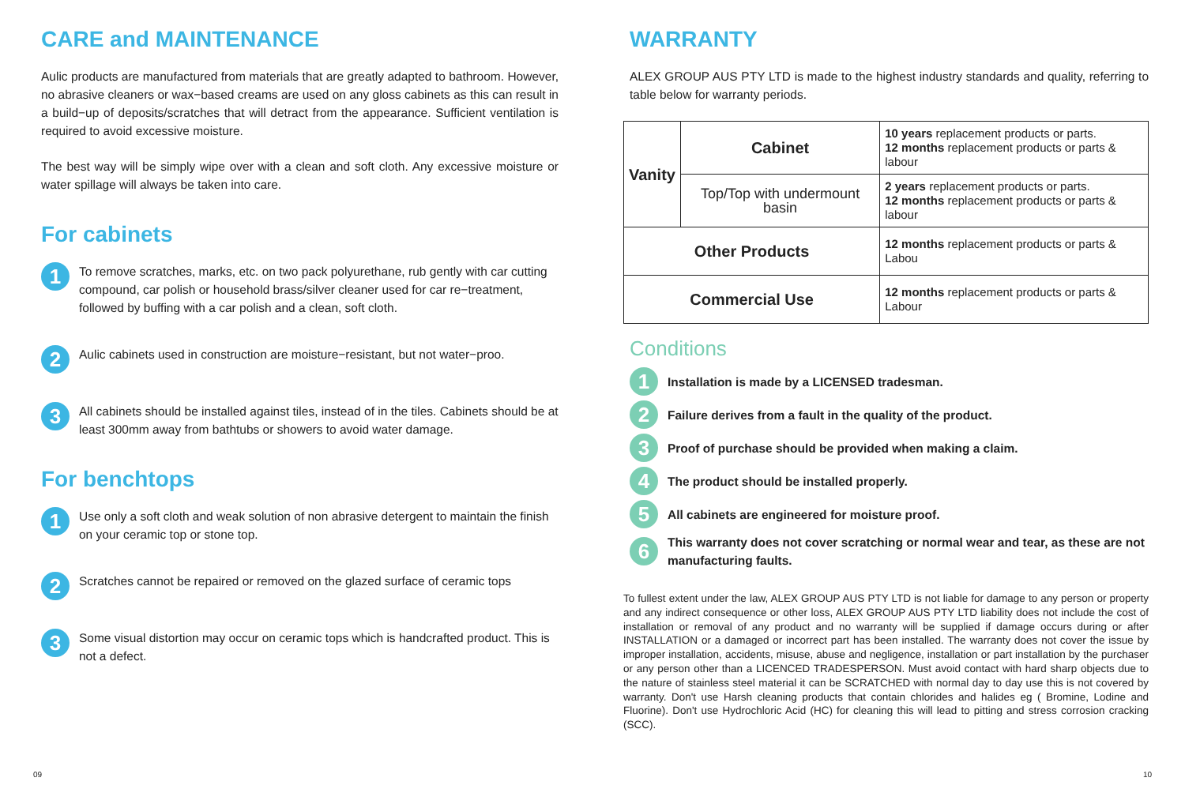CARE and MAINTENANCE
Aulic products are manufactured from materials that are greatly adapted to bathroom. However, no abrasive cleaners or wax−based creams are used on any gloss cabinets as this can result in a build−up of deposits/scratches that will detract from the appearance. Sufficient ventilation is required to avoid excessive moisture.
The best way will be simply wipe over with a clean and soft cloth. Any excessive moisture or water spillage will always be taken into care.
For cabinets
1
To remove scratches, marks, etc. on two pack polyurethane, rub gently with car cutting compound, car polish or household brass/silver cleaner used for car re−treatment, followed by buffing with a car polish and a clean, soft cloth.
2
Aulic cabinets used in construction are moisture−resistant, but not water−proo.
3
All cabinets should be installed against tiles, instead of in the tiles. Cabinets should be at least 300mm away from bathtubs or showers to avoid water damage.
For benchtops
1
Use only a soft cloth and weak solution of non abrasive detergent to maintain the finish on your ceramic top or stone top.
2
Scratches cannot be repaired or removed on the glazed surface of ceramic tops
3
Some visual distortion may occur on ceramic tops which is handcrafted product. This is not a defect.
WARRANTY
ALEX GROUP AUS PTY LTD is made to the highest industry standards and quality, referring to table below for warranty periods.
| Vanity | Cabinet | 10 years replacement products or parts. 12 months replacement products or parts & labour |
| | Top/Top with undermount basin | 2 years replacement products or parts. 12 months replacement products or parts & labour |
| Other Products | | 12 months replacement products or parts & Labou |
| Commercial Use | | 12 months replacement products or parts & Labour |
Conditions
1
Installation is made by a LICENSED tradesman.
2
Failure derives from a fault in the quality of the product.
3
Proof of purchase should be provided when making a claim.
4
The product should be installed properly.
5
All cabinets are engineered for moisture proof.
6
This warranty does not cover scratching or normal wear and tear, as these are not manufacturing faults.
To fullest extent under the law, ALEX GROUP AUS PTY LTD is not liable for damage to any person or property and any indirect consequence or other loss, ALEX GROUP AUS PTY LTD liability does not include the cost of installation or removal of any product and no warranty will be supplied if damage occurs during or after INSTALLATION or a damaged or incorrect part has been installed. The warranty does not cover the issue by improper installation, accidents, misuse, abuse and negligence, installation or part installation by the purchaser or any person other than a LICENCED TRADESPERSON. Must avoid contact with hard sharp objects due to the nature of stainless steel material it can be SCRATCHED with normal day to day use this is not covered by warranty. Don't use Harsh cleaning products that contain chlorides and halides eg ( Bromine, Lodine and Fluorine). Don't use Hydrochloric Acid (HC) for cleaning this will lead to pitting and stress corrosion cracking (SCC).
09 10